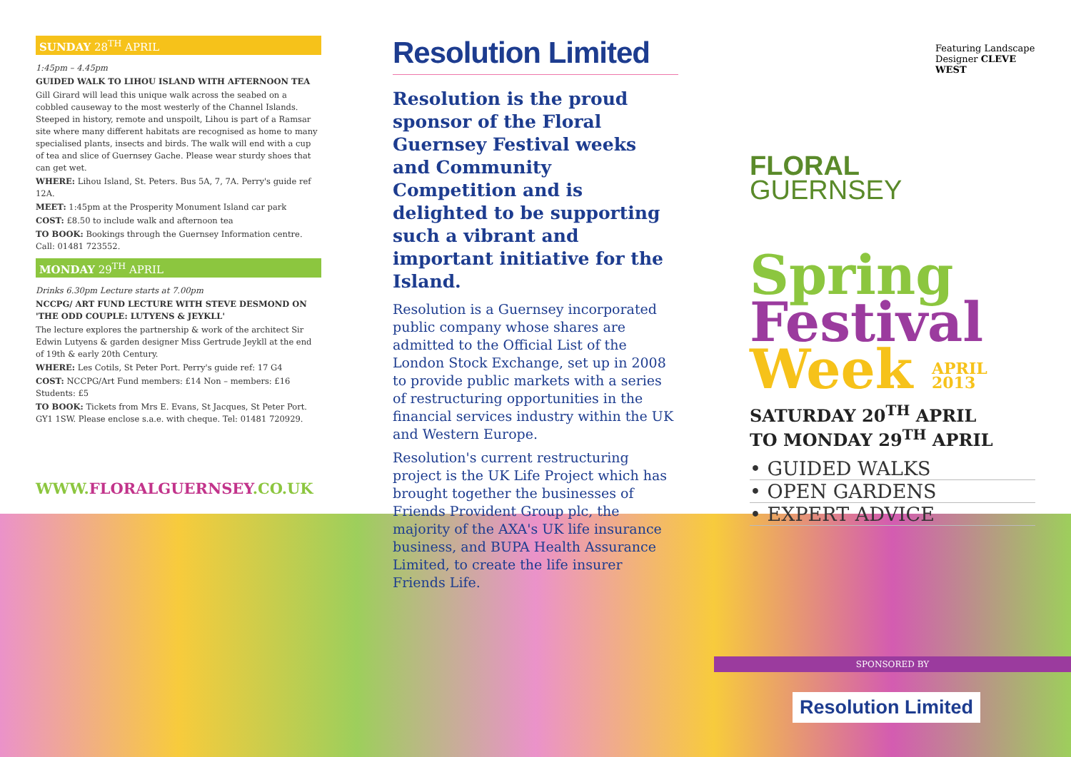SUNDAY 28<sup>TH</sup> APRIL
1:45pm – 4.45pm
GUIDED WALK TO LIHOU ISLAND WITH AFTERNOON TEA
Gill Girard will lead this unique walk across the seabed on a cobbled causeway to the most westerly of the Channel Islands. Steeped in history, remote and unspoilt, Lihou is part of a Ramsar site where many different habitats are recognised as home to many specialised plants, insects and birds. The walk will end with a cup of tea and slice of Guernsey Gache. Please wear sturdy shoes that can get wet.
WHERE: Lihou Island, St. Peters. Bus 5A, 7, 7A. Perry's guide ref 12A.
MEET: 1:45pm at the Prosperity Monument Island car park
COST: £8.50 to include walk and afternoon tea
TO BOOK: Bookings through the Guernsey Information centre. Call: 01481 723552.
MONDAY 29<sup>TH</sup> APRIL
Drinks 6.30pm Lecture starts at 7.00pm
NCCPG/ ART FUND LECTURE WITH STEVE DESMOND ON 'THE ODD COUPLE: LUTYENS & JEYKLL'
The lecture explores the partnership & work of the architect Sir Edwin Lutyens & garden designer Miss Gertrude Jeykll at the end of 19th & early 20th Century.
WHERE: Les Cotils, St Peter Port. Perry's guide ref: 17 G4
COST: NCCPG/Art Fund members: £14 Non – members: £16 Students: £5
TO BOOK: Tickets from Mrs E. Evans, St Jacques, St Peter Port. GY1 1SW. Please enclose s.a.e. with cheque. Tel: 01481 720929.
WWW.FLORALGUERNSEY.CO.UK
Resolution Limited
Resolution is the proud sponsor of the Floral Guernsey Festival weeks and Community Competition and is delighted to be supporting such a vibrant and important initiative for the Island.
Resolution is a Guernsey incorporated public company whose shares are admitted to the Official List of the London Stock Exchange, set up in 2008 to provide public markets with a series of restructuring opportunities in the financial services industry within the UK and Western Europe.
Resolution's current restructuring project is the UK Life Project which has brought together the businesses of Friends Provident Group plc, the majority of the AXA's UK life insurance business, and BUPA Health Assurance Limited, to create the life insurer Friends Life.
FLORAL
GUERNSEY
Featuring Landscape Designer CLEVE WEST
Spring
Festival
Week APRIL
2013
SATURDAY 20<sup>TH</sup> APRIL
TO MONDAY 29<sup>TH</sup> APRIL
• GUIDED WALKS
• OPEN GARDENS
• EXPERT ADVICE
SPONSORED BY
Resolution Limited